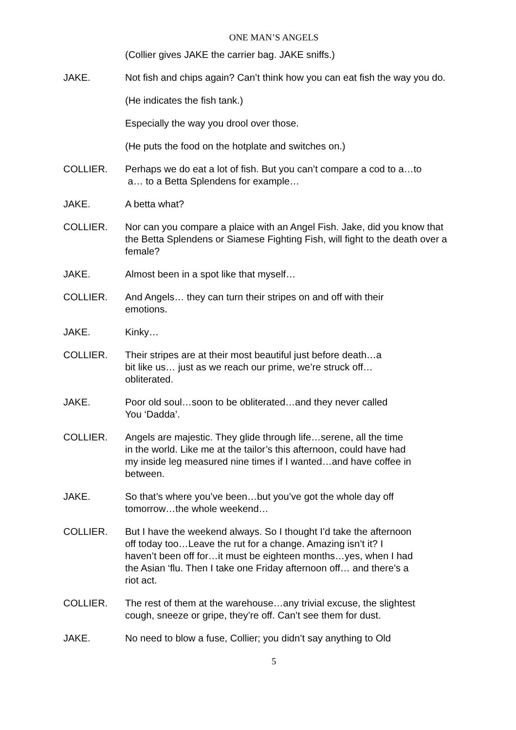ONE MAN’S ANGELS
(Collier gives JAKE the carrier bag. JAKE sniffs.)
JAKE. Not fish and chips again? Can’t think how you can eat fish the way you do.
(He indicates the fish tank.)
Especially the way you drool over those.
(He puts the food on the hotplate and switches on.)
COLLIER. Perhaps we do eat a lot of fish. But you can’t compare a cod to a…to
a… to a Betta Splendens for example…
JAKE. A betta what?
COLLIER. Nor can you compare a plaice with an Angel Fish. Jake, did you know that the Betta Splendens or Siamese Fighting Fish, will fight to the death over a female?
JAKE. Almost been in a spot like that myself…
COLLIER. And Angels… they can turn their stripes on and off with their
emotions.
JAKE. Kinky…
COLLIER. Their stripes are at their most beautiful just before death…a
bit like us… just as we reach our prime, we’re struck off…
obliterated.
JAKE. Poor old soul…soon to be obliterated…and they never called
You ‘Dadda’.
COLLIER. Angels are majestic. They glide through life…serene, all the time
in the world. Like me at the tailor’s this afternoon, could have had
my inside leg measured nine times if I wanted…and have coffee in
between.
JAKE. So that’s where you’ve been…but you’ve got the whole day off
tomorrow…the whole weekend…
COLLIER. But I have the weekend always. So I thought I’d take the afternoon
off today too…Leave the rut for a change. Amazing isn’t it? I
haven’t been off for…it must be eighteen months…yes, when I had
the Asian ‘flu. Then I take one Friday afternoon off… and there’s a
riot act.
COLLIER. The rest of them at the warehouse…any trivial excuse, the slightest
cough, sneeze or gripe, they’re off. Can’t see them for dust.
JAKE. No need to blow a fuse, Collier; you didn’t say anything to Old
5